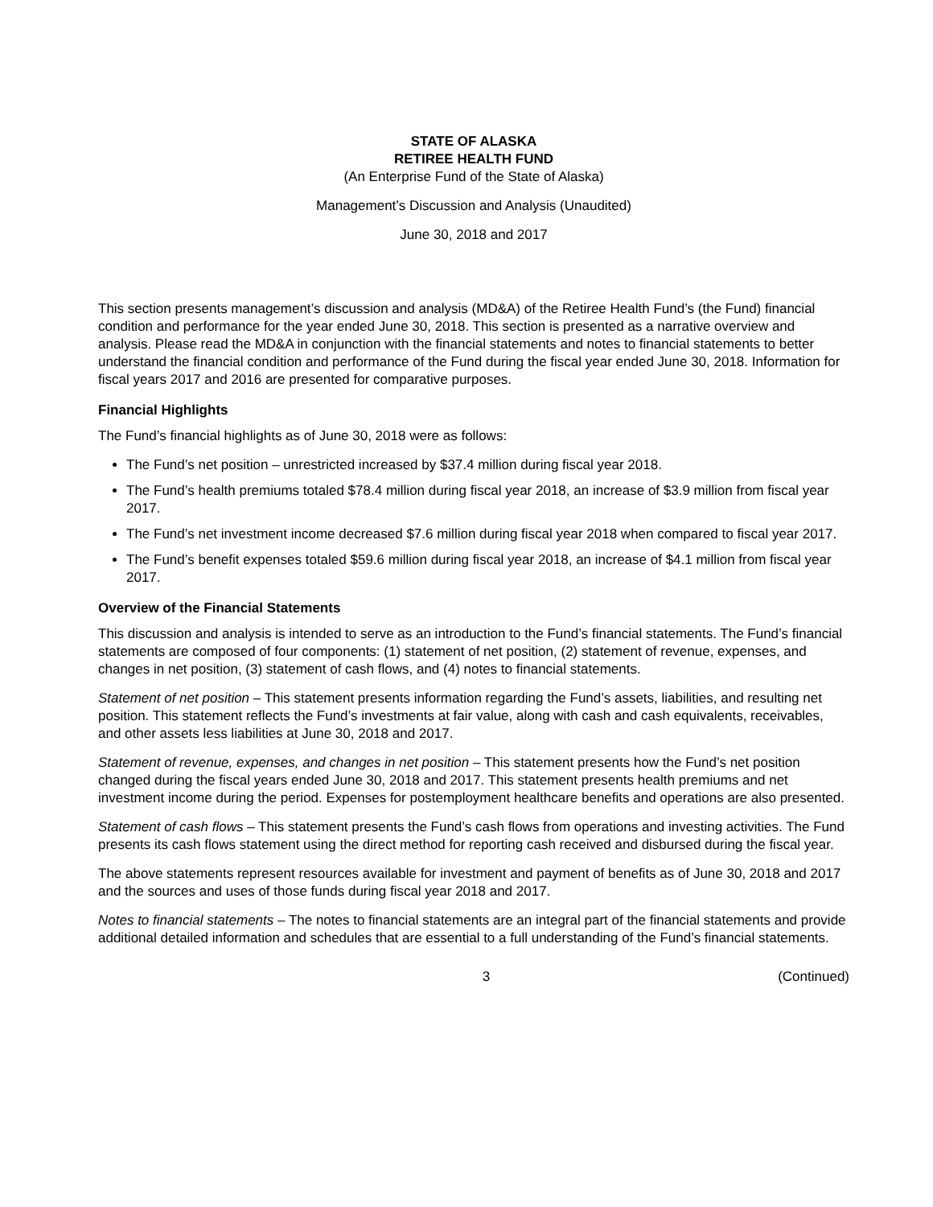STATE OF ALASKA
RETIREE HEALTH FUND
(An Enterprise Fund of the State of Alaska)
Management’s Discussion and Analysis (Unaudited)
June 30, 2018 and 2017
This section presents management’s discussion and analysis (MD&A) of the Retiree Health Fund’s (the Fund) financial condition and performance for the year ended June 30, 2018. This section is presented as a narrative overview and analysis. Please read the MD&A in conjunction with the financial statements and notes to financial statements to better understand the financial condition and performance of the Fund during the fiscal year ended June 30, 2018. Information for fiscal years 2017 and 2016 are presented for comparative purposes.
Financial Highlights
The Fund’s financial highlights as of June 30, 2018 were as follows:
The Fund’s net position – unrestricted increased by $37.4 million during fiscal year 2018.
The Fund’s health premiums totaled $78.4 million during fiscal year 2018, an increase of $3.9 million from fiscal year 2017.
The Fund’s net investment income decreased $7.6 million during fiscal year 2018 when compared to fiscal year 2017.
The Fund’s benefit expenses totaled $59.6 million during fiscal year 2018, an increase of $4.1 million from fiscal year 2017.
Overview of the Financial Statements
This discussion and analysis is intended to serve as an introduction to the Fund’s financial statements. The Fund’s financial statements are composed of four components: (1) statement of net position, (2) statement of revenue, expenses, and changes in net position, (3) statement of cash flows, and (4) notes to financial statements.
Statement of net position – This statement presents information regarding the Fund’s assets, liabilities, and resulting net position. This statement reflects the Fund’s investments at fair value, along with cash and cash equivalents, receivables, and other assets less liabilities at June 30, 2018 and 2017.
Statement of revenue, expenses, and changes in net position – This statement presents how the Fund’s net position changed during the fiscal years ended June 30, 2018 and 2017. This statement presents health premiums and net investment income during the period. Expenses for postemployment healthcare benefits and operations are also presented.
Statement of cash flows – This statement presents the Fund’s cash flows from operations and investing activities. The Fund presents its cash flows statement using the direct method for reporting cash received and disbursed during the fiscal year.
The above statements represent resources available for investment and payment of benefits as of June 30, 2018 and 2017 and the sources and uses of those funds during fiscal year 2018 and 2017.
Notes to financial statements – The notes to financial statements are an integral part of the financial statements and provide additional detailed information and schedules that are essential to a full understanding of the Fund’s financial statements.
3 (Continued)